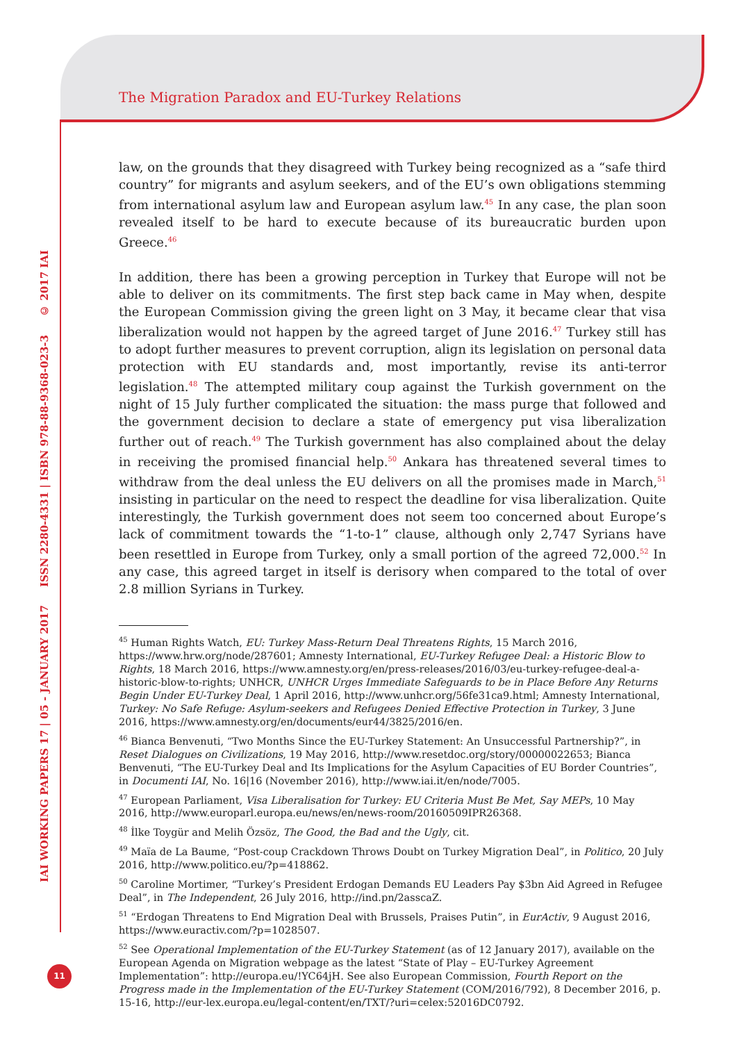The Migration Paradox and EU-Turkey Relations
IAI WORKING PAPERS 17 | 05 - JANUARY 2017 ISSN 2280-4331 | ISBN 978-88-9368-023-3 © 2017 IAI
law, on the grounds that they disagreed with Turkey being recognized as a “safe third country” for migrants and asylum seekers, and of the EU’s own obligations stemming from international asylum law and European asylum law.<sup>45</sup> In any case, the plan soon revealed itself to be hard to execute because of its bureaucratic burden upon Greece.<sup>46</sup>
In addition, there has been a growing perception in Turkey that Europe will not be able to deliver on its commitments. The first step back came in May when, despite the European Commission giving the green light on 3 May, it became clear that visa liberalization would not happen by the agreed target of June 2016.<sup>47</sup> Turkey still has to adopt further measures to prevent corruption, align its legislation on personal data protection with EU standards and, most importantly, revise its anti-terror legislation.<sup>48</sup> The attempted military coup against the Turkish government on the night of 15 July further complicated the situation: the mass purge that followed and the government decision to declare a state of emergency put visa liberalization further out of reach.<sup>49</sup> The Turkish government has also complained about the delay in receiving the promised financial help.<sup>50</sup> Ankara has threatened several times to withdraw from the deal unless the EU delivers on all the promises made in March,<sup>51</sup> insisting in particular on the need to respect the deadline for visa liberalization. Quite interestingly, the Turkish government does not seem too concerned about Europe’s lack of commitment towards the “1-to-1” clause, although only 2,747 Syrians have been resettled in Europe from Turkey, only a small portion of the agreed 72,000.<sup>52</sup> In any case, this agreed target in itself is derisory when compared to the total of over 2.8 million Syrians in Turkey.
<sup>45</sup> Human Rights Watch, EU: Turkey Mass-Return Deal Threatens Rights, 15 March 2016, https://www.hrw.org/node/287601; Amnesty International, EU-Turkey Refugee Deal: a Historic Blow to Rights, 18 March 2016, https://www.amnesty.org/en/press-releases/2016/03/eu-turkey-refugee-deal-a-historic-blow-to-rights; UNHCR, UNHCR Urges Immediate Safeguards to be in Place Before Any Returns Begin Under EU-Turkey Deal, 1 April 2016, http://www.unhcr.org/56fe31ca9.html; Amnesty International, Turkey: No Safe Refuge: Asylum-seekers and Refugees Denied Effective Protection in Turkey, 3 June 2016, https://www.amnesty.org/en/documents/eur44/3825/2016/en.
<sup>46</sup> Bianca Benvenuti, “Two Months Since the EU-Turkey Statement: An Unsuccessful Partnership?”, in Reset Dialogues on Civilizations, 19 May 2016, http://www.resetdoc.org/story/00000022653; Bianca Benvenuti, “The EU-Turkey Deal and Its Implications for the Asylum Capacities of EU Border Countries”, in Documenti IAI, No. 16|16 (November 2016), http://www.iai.it/en/node/7005.
<sup>47</sup> European Parliament, Visa Liberalisation for Turkey: EU Criteria Must Be Met, Say MEPs, 10 May 2016, http://www.europarl.europa.eu/news/en/news-room/20160509IPR26368.
<sup>48</sup> İlke Toygür and Melih Özsöz, The Good, the Bad and the Ugly, cit.
<sup>49</sup> Maïa de La Baume, “Post-coup Crackdown Throws Doubt on Turkey Migration Deal”, in Politico, 20 July 2016, http://www.politico.eu/?p=418862.
<sup>50</sup> Caroline Mortimer, “Turkey’s President Erdogan Demands EU Leaders Pay $3bn Aid Agreed in Refugee Deal”, in The Independent, 26 July 2016, http://ind.pn/2asscaZ.
<sup>51</sup> “Erdogan Threatens to End Migration Deal with Brussels, Praises Putin”, in EurActiv, 9 August 2016, https://www.euractiv.com/?p=1028507.
<sup>52</sup> See Operational Implementation of the EU-Turkey Statement (as of 12 January 2017), available on the European Agenda on Migration webpage as the latest “State of Play – EU-Turkey Agreement Implementation”: http://europa.eu/!YC64jH. See also European Commission, Fourth Report on the Progress made in the Implementation of the EU-Turkey Statement (COM/2016/792), 8 December 2016, p. 15-16, http://eur-lex.europa.eu/legal-content/en/TXT/?uri=celex:52016DC0792.
11